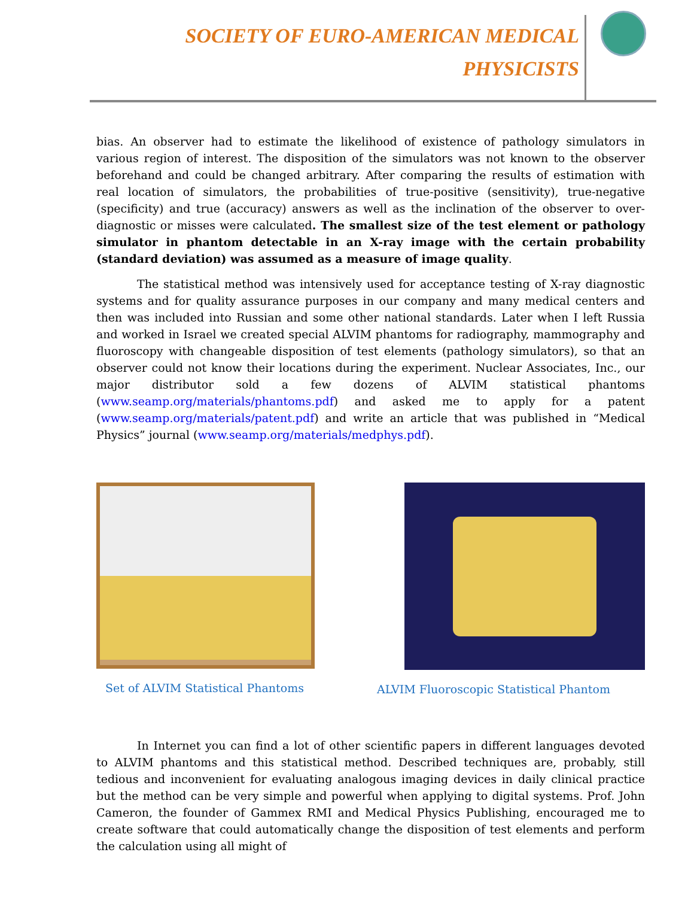SOCIETY OF EURO-AMERICAN MEDICAL
PHYSICISTS
bias. An observer had to estimate the likelihood of existence of pathology simulators in various region of interest. The disposition of the simulators was not known to the observer beforehand and could be changed arbitrary. After comparing the results of estimation with real location of simulators, the probabilities of true-positive (sensitivity), true-negative (specificity) and true (accuracy) answers as well as the inclination of the observer to over-diagnostic or misses were calculated. The smallest size of the test element or pathology simulator in phantom detectable in an X-ray image with the certain probability (standard deviation) was assumed as a measure of image quality.
The statistical method was intensively used for acceptance testing of X-ray diagnostic systems and for quality assurance purposes in our company and many medical centers and then was included into Russian and some other national standards. Later when I left Russia and worked in Israel we created special ALVIM phantoms for radiography, mammography and fluoroscopy with changeable disposition of test elements (pathology simulators), so that an observer could not know their locations during the experiment. Nuclear Associates, Inc., our major distributor sold a few dozens of ALVIM statistical phantoms (www.seamp.org/materials/phantoms.pdf) and asked me to apply for a patent (www.seamp.org/materials/patent.pdf) and write an article that was published in “Medical Physics” journal (www.seamp.org/materials/medphys.pdf).
Set of ALVIM Statistical Phantoms
ALVIM Fluoroscopic Statistical Phantom
In Internet you can find a lot of other scientific papers in different languages devoted to ALVIM phantoms and this statistical method. Described techniques are, probably, still tedious and inconvenient for evaluating analogous imaging devices in daily clinical practice but the method can be very simple and powerful when applying to digital systems. Prof. John Cameron, the founder of Gammex RMI and Medical Physics Publishing, encouraged me to create software that could automatically change the disposition of test elements and perform the calculation using all might of